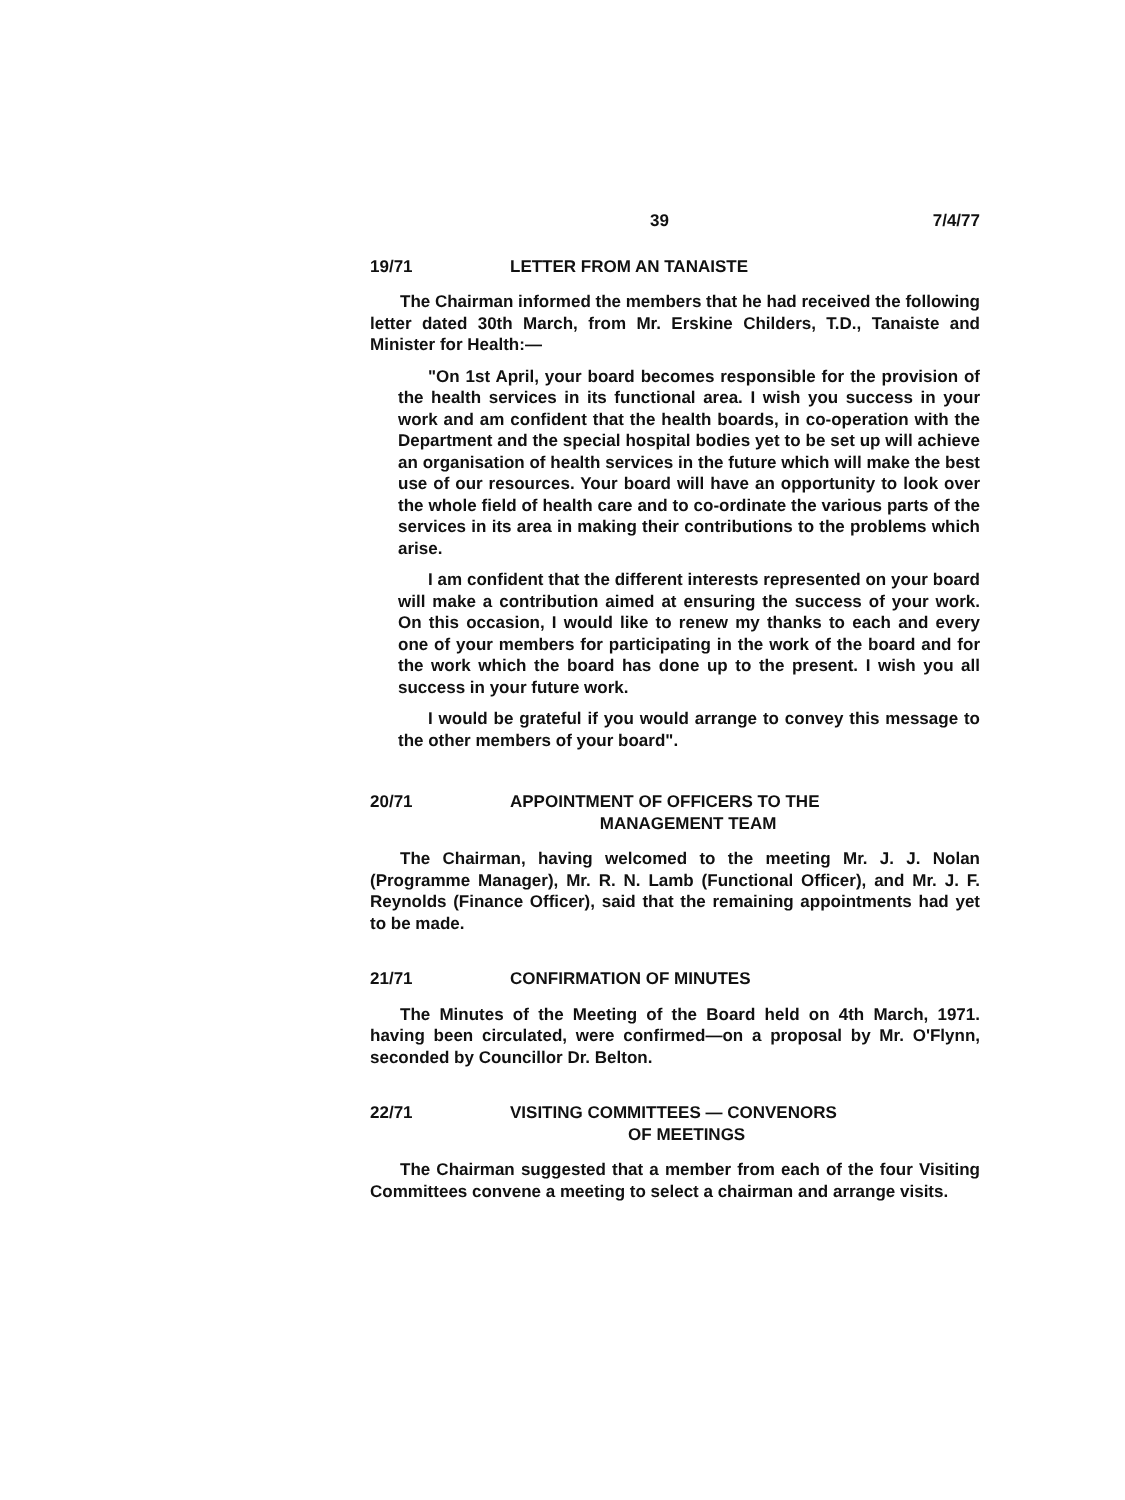39 7/4/77
19/71 LETTER FROM AN TANAISTE
The Chairman informed the members that he had received the following letter dated 30th March, from Mr. Erskine Childers, T.D., Tanaiste and Minister for Health:—
"On 1st April, your board becomes responsible for the provision of the health services in its functional area. I wish you success in your work and am confident that the health boards, in co-operation with the Department and the special hospital bodies yet to be set up will achieve an organisation of health services in the future which will make the best use of our resources. Your board will have an opportunity to look over the whole field of health care and to co-ordinate the various parts of the services in its area in making their contributions to the problems which arise.
I am confident that the different interests represented on your board will make a contribution aimed at ensuring the success of your work. On this occasion, I would like to renew my thanks to each and every one of your members for participating in the work of the board and for the work which the board has done up to the present. I wish you all success in your future work.
I would be grateful if you would arrange to convey this message to the other members of your board".
20/71 APPOINTMENT OF OFFICERS TO THE
MANAGEMENT TEAM
The Chairman, having welcomed to the meeting Mr. J. J. Nolan (Programme Manager), Mr. R. N. Lamb (Functional Officer), and Mr. J. F. Reynolds (Finance Officer), said that the remaining appointments had yet to be made.
21/71 CONFIRMATION OF MINUTES
The Minutes of the Meeting of the Board held on 4th March, 1971. having been circulated, were confirmed—on a proposal by Mr. O'Flynn, seconded by Councillor Dr. Belton.
22/71 VISITING COMMITTEES — CONVENORS
OF MEETINGS
The Chairman suggested that a member from each of the four Visiting Committees convene a meeting to select a chairman and arrange visits.